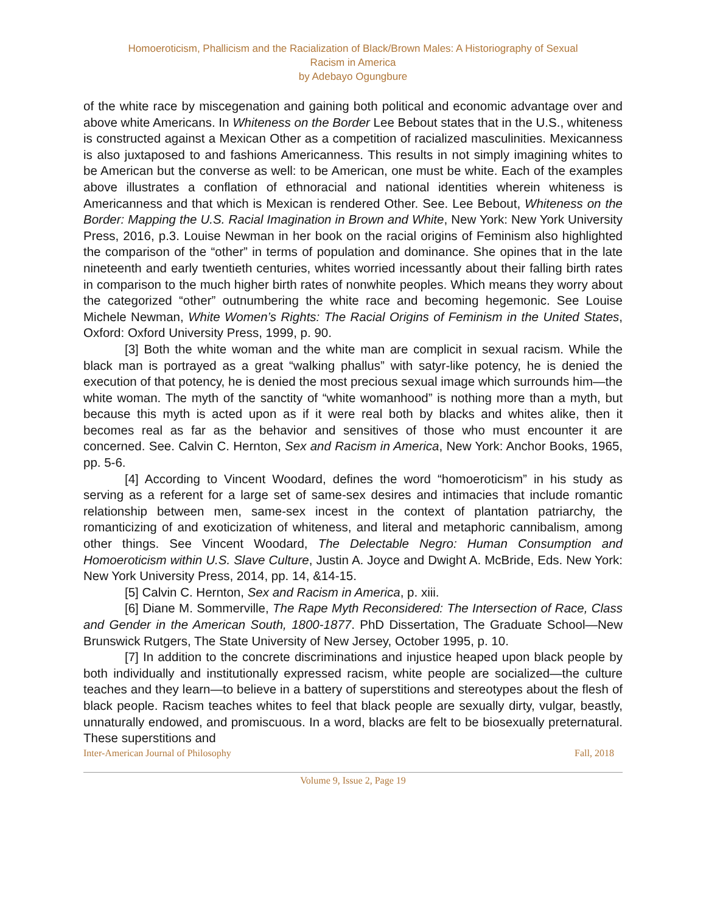Homoeroticism, Phallicism and the Racialization of Black/Brown Males: A Historiography of Sexual
Racism in America
by Adebayo Ogungbure
of the white race by miscegenation and gaining both political and economic advantage over and above white Americans. In Whiteness on the Border Lee Bebout states that in the U.S., whiteness is constructed against a Mexican Other as a competition of racialized masculinities. Mexicanness is also juxtaposed to and fashions Americanness. This results in not simply imagining whites to be American but the converse as well: to be American, one must be white. Each of the examples above illustrates a conflation of ethnoracial and national identities wherein whiteness is Americanness and that which is Mexican is rendered Other. See. Lee Bebout, Whiteness on the Border: Mapping the U.S. Racial Imagination in Brown and White, New York: New York University Press, 2016, p.3. Louise Newman in her book on the racial origins of Feminism also highlighted the comparison of the “other” in terms of population and dominance. She opines that in the late nineteenth and early twentieth centuries, whites worried incessantly about their falling birth rates in comparison to the much higher birth rates of nonwhite peoples. Which means they worry about the categorized “other” outnumbering the white race and becoming hegemonic. See Louise Michele Newman, White Women’s Rights: The Racial Origins of Feminism in the United States, Oxford: Oxford University Press, 1999, p. 90.
[3] Both the white woman and the white man are complicit in sexual racism. While the black man is portrayed as a great “walking phallus” with satyr-like potency, he is denied the execution of that potency, he is denied the most precious sexual image which surrounds him—the white woman. The myth of the sanctity of “white womanhood” is nothing more than a myth, but because this myth is acted upon as if it were real both by blacks and whites alike, then it becomes real as far as the behavior and sensitives of those who must encounter it are concerned. See. Calvin C. Hernton, Sex and Racism in America, New York: Anchor Books, 1965, pp. 5-6.
[4] According to Vincent Woodard, defines the word “homoeroticism” in his study as serving as a referent for a large set of same-sex desires and intimacies that include romantic relationship between men, same-sex incest in the context of plantation patriarchy, the romanticizing of and exoticization of whiteness, and literal and metaphoric cannibalism, among other things. See Vincent Woodard, The Delectable Negro: Human Consumption and Homoeroticism within U.S. Slave Culture, Justin A. Joyce and Dwight A. McBride, Eds. New York: New York University Press, 2014, pp. 14, &14-15.
[5] Calvin C. Hernton, Sex and Racism in America, p. xiii.
[6] Diane M. Sommerville, The Rape Myth Reconsidered: The Intersection of Race, Class and Gender in the American South, 1800-1877. PhD Dissertation, The Graduate School—New Brunswick Rutgers, The State University of New Jersey, October 1995, p. 10.
[7] In addition to the concrete discriminations and injustice heaped upon black people by both individually and institutionally expressed racism, white people are socialized—the culture teaches and they learn—to believe in a battery of superstitions and stereotypes about the flesh of black people. Racism teaches whites to feel that black people are sexually dirty, vulgar, beastly, unnaturally endowed, and promiscuous. In a word, blacks are felt to be biosexually preternatural. These superstitions and
Inter-American Journal of Philosophy Fall, 2018
Volume 9, Issue 2, Page 19